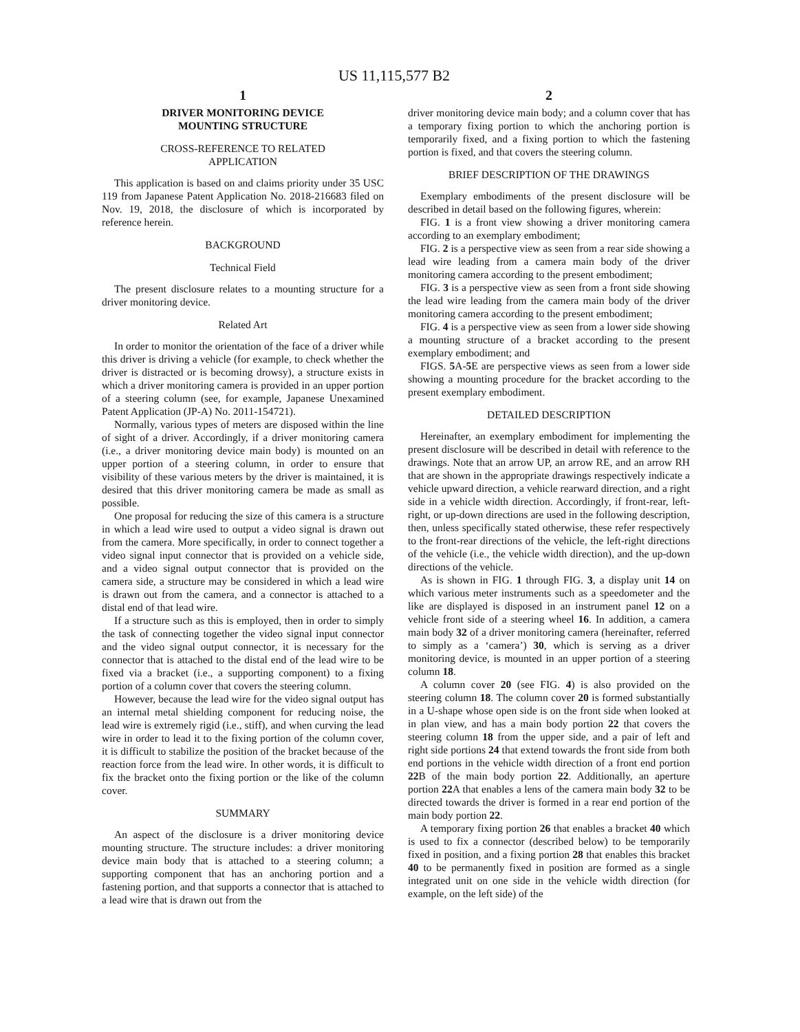US 11,115,577 B2
1
DRIVER MONITORING DEVICE
MOUNTING STRUCTURE
CROSS-REFERENCE TO RELATED
APPLICATION
This application is based on and claims priority under 35 USC 119 from Japanese Patent Application No. 2018-216683 filed on Nov. 19, 2018, the disclosure of which is incorporated by reference herein.
BACKGROUND
Technical Field
The present disclosure relates to a mounting structure for a driver monitoring device.
Related Art
In order to monitor the orientation of the face of a driver while this driver is driving a vehicle (for example, to check whether the driver is distracted or is becoming drowsy), a structure exists in which a driver monitoring camera is provided in an upper portion of a steering column (see, for example, Japanese Unexamined Patent Application (JP-A) No. 2011-154721).
Normally, various types of meters are disposed within the line of sight of a driver. Accordingly, if a driver monitoring camera (i.e., a driver monitoring device main body) is mounted on an upper portion of a steering column, in order to ensure that visibility of these various meters by the driver is maintained, it is desired that this driver monitoring camera be made as small as possible.
One proposal for reducing the size of this camera is a structure in which a lead wire used to output a video signal is drawn out from the camera. More specifically, in order to connect together a video signal input connector that is provided on a vehicle side, and a video signal output connector that is provided on the camera side, a structure may be considered in which a lead wire is drawn out from the camera, and a connector is attached to a distal end of that lead wire.
If a structure such as this is employed, then in order to simply the task of connecting together the video signal input connector and the video signal output connector, it is necessary for the connector that is attached to the distal end of the lead wire to be fixed via a bracket (i.e., a supporting component) to a fixing portion of a column cover that covers the steering column.
However, because the lead wire for the video signal output has an internal metal shielding component for reducing noise, the lead wire is extremely rigid (i.e., stiff), and when curving the lead wire in order to lead it to the fixing portion of the column cover, it is difficult to stabilize the position of the bracket because of the reaction force from the lead wire. In other words, it is difficult to fix the bracket onto the fixing portion or the like of the column cover.
SUMMARY
An aspect of the disclosure is a driver monitoring device mounting structure. The structure includes: a driver monitoring device main body that is attached to a steering column; a supporting component that has an anchoring portion and a fastening portion, and that supports a connector that is attached to a lead wire that is drawn out from the
2
driver monitoring device main body; and a column cover that has a temporary fixing portion to which the anchoring portion is temporarily fixed, and a fixing portion to which the fastening portion is fixed, and that covers the steering column.
BRIEF DESCRIPTION OF THE DRAWINGS
Exemplary embodiments of the present disclosure will be described in detail based on the following figures, wherein:
FIG. 1 is a front view showing a driver monitoring camera according to an exemplary embodiment;
FIG. 2 is a perspective view as seen from a rear side showing a lead wire leading from a camera main body of the driver monitoring camera according to the present embodiment;
FIG. 3 is a perspective view as seen from a front side showing the lead wire leading from the camera main body of the driver monitoring camera according to the present embodiment;
FIG. 4 is a perspective view as seen from a lower side showing a mounting structure of a bracket according to the present exemplary embodiment; and
FIGS. 5 A-5 E are perspective views as seen from a lower side showing a mounting procedure for the bracket according to the present exemplary embodiment.
DETAILED DESCRIPTION
Hereinafter, an exemplary embodiment for implementing the present disclosure will be described in detail with reference to the drawings. Note that an arrow UP, an arrow RE, and an arrow RH that are shown in the appropriate drawings respectively indicate a vehicle upward direction, a vehicle rearward direction, and a right side in a vehicle width direction. Accordingly, if front-rear, left-right, or up-down directions are used in the following description, then, unless specifically stated otherwise, these refer respectively to the front-rear directions of the vehicle, the left-right directions of the vehicle (i.e., the vehicle width direction), and the up-down directions of the vehicle.
As is shown in FIG. 1 through FIG. 3, a display unit 14 on which various meter instruments such as a speedometer and the like are displayed is disposed in an instrument panel 12 on a vehicle front side of a steering wheel 16. In addition, a camera main body 32 of a driver monitoring camera (hereinafter, referred to simply as a ‘camera’) 30, which is serving as a driver monitoring device, is mounted in an upper portion of a steering column 18.
A column cover 20 (see FIG. 4) is also provided on the steering column 18. The column cover 20 is formed substantially in a U-shape whose open side is on the front side when looked at in plan view, and has a main body portion 22 that covers the steering column 18 from the upper side, and a pair of left and right side portions 24 that extend towards the front side from both end portions in the vehicle width direction of a front end portion 22 B of the main body portion 22. Additionally, an aperture portion 22 A that enables a lens of the camera main body 32 to be directed towards the driver is formed in a rear end portion of the main body portion 22.
A temporary fixing portion 26 that enables a bracket 40 which is used to fix a connector (described below) to be temporarily fixed in position, and a fixing portion 28 that enables this bracket 40 to be permanently fixed in position are formed as a single integrated unit on one side in the vehicle width direction (for example, on the left side) of the